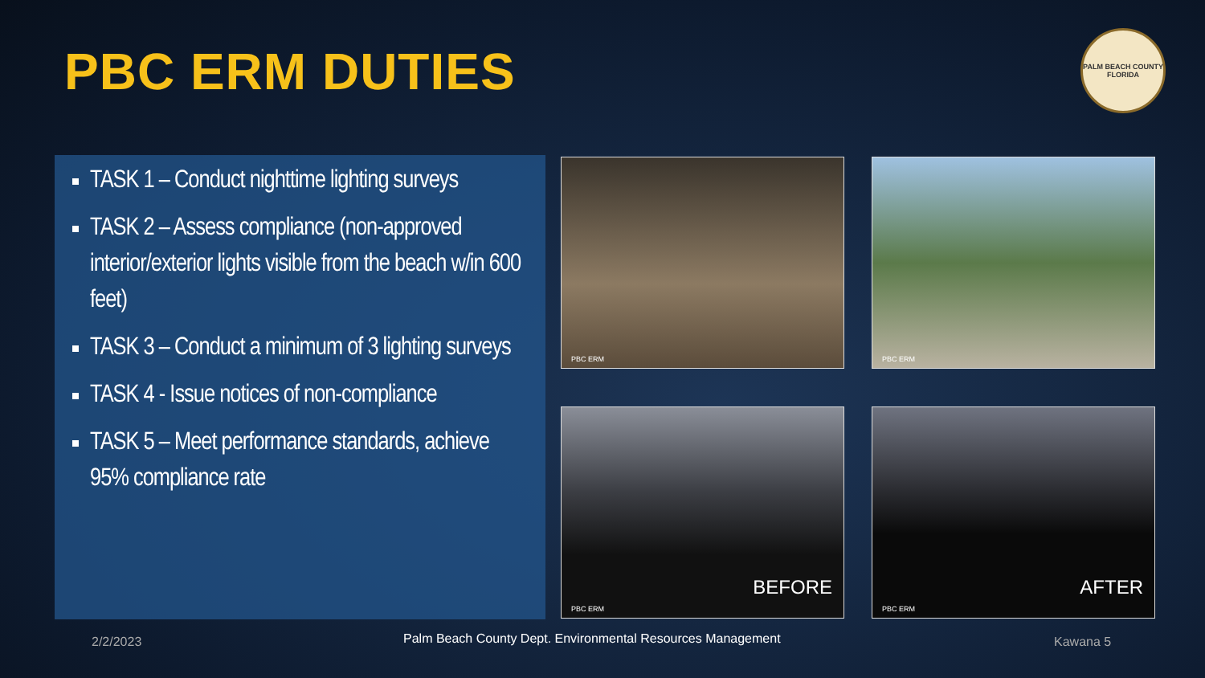PBC ERM DUTIES
PALM BEACH COUNTY
FLORIDA
TASK 1 – Conduct nighttime lighting surveys
TASK 2 – Assess compliance (non-approved interior/exterior lights visible from the beach w/in 600 feet)
TASK 3 – Conduct a minimum of 3 lighting surveys
TASK 4 - Issue notices of non-compliance
TASK 5 – Meet performance standards, achieve 95% compliance rate
PBC ERM PBC ERM
BEFORE
PBC ERM
AFTER
PBC ERM
2/2/2023
Palm Beach County Dept. Environmental Resources Management
Kawana 5